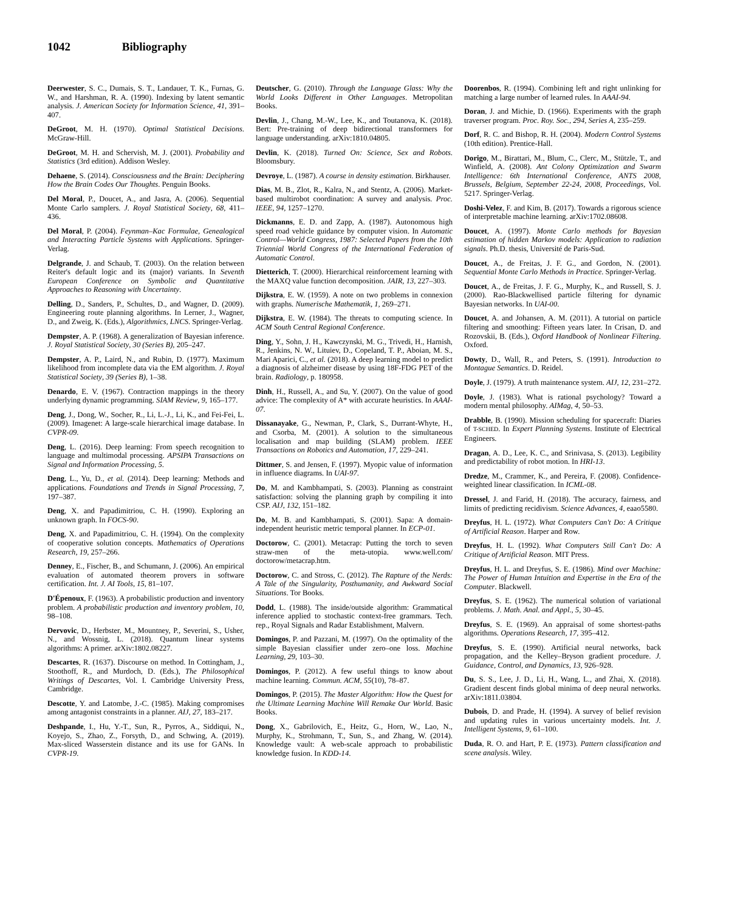1042 Bibliography
Deerwester, S. C., Dumais, S. T., Landauer, T. K., Furnas, G. W., and Harshman, R. A. (1990). Indexing by latent semantic analysis. J. American Society for Information Science, 41, 391–407.
DeGroot, M. H. (1970). Optimal Statistical Decisions. McGraw-Hill.
DeGroot, M. H. and Schervish, M. J. (2001). Probability and Statistics (3rd edition). Addison Wesley.
Dehaene, S. (2014). Consciousness and the Brain: Deciphering How the Brain Codes Our Thoughts. Penguin Books.
Del Moral, P., Doucet, A., and Jasra, A. (2006). Sequential Monte Carlo samplers. J. Royal Statistical Society, 68, 411–436.
Del Moral, P. (2004). Feynman–Kac Formulae, Genealogical and Interacting Particle Systems with Applications. Springer-Verlag.
Delgrande, J. and Schaub, T. (2003). On the relation between Reiter's default logic and its (major) variants. In Seventh European Conference on Symbolic and Quantitative Approaches to Reasoning with Uncertainty.
Delling, D., Sanders, P., Schultes, D., and Wagner, D. (2009). Engineering route planning algorithms. In Lerner, J., Wagner, D., and Zweig, K. (Eds.), Algorithmics, LNCS. Springer-Verlag.
Dempster, A. P. (1968). A generalization of Bayesian inference. J. Royal Statistical Society, 30 (Series B), 205–247.
Dempster, A. P., Laird, N., and Rubin, D. (1977). Maximum likelihood from incomplete data via the EM algorithm. J. Royal Statistical Society, 39 (Series B), 1–38.
Denardo, E. V. (1967). Contraction mappings in the theory underlying dynamic programming. SIAM Review, 9, 165–177.
Deng, J., Dong, W., Socher, R., Li, L.-J., Li, K., and Fei-Fei, L. (2009). Imagenet: A large-scale hierarchical image database. In CVPR-09.
Deng, L. (2016). Deep learning: From speech recognition to language and multimodal processing. APSIPA Transactions on Signal and Information Processing, 5.
Deng, L., Yu, D., et al. (2014). Deep learning: Methods and applications. Foundations and Trends in Signal Processing, 7, 197–387.
Deng, X. and Papadimitriou, C. H. (1990). Exploring an unknown graph. In FOCS-90.
Deng, X. and Papadimitriou, C. H. (1994). On the complexity of cooperative solution concepts. Mathematics of Operations Research, 19, 257–266.
Denney, E., Fischer, B., and Schumann, J. (2006). An empirical evaluation of automated theorem provers in software certification. Int. J. AI Tools, 15, 81–107.
D'Épenoux, F. (1963). A probabilistic production and inventory problem. A probabilistic production and inventory problem, 10, 98–108.
Dervovic, D., Herbster, M., Mountney, P., Severini, S., Usher, N., and Wossnig, L. (2018). Quantum linear systems algorithms: A primer. arXiv:1802.08227.
Descartes, R. (1637). Discourse on method. In Cottingham, J., Stoothoff, R., and Murdoch, D. (Eds.), The Philosophical Writings of Descartes, Vol. I. Cambridge University Press, Cambridge.
Descotte, Y. and Latombe, J.-C. (1985). Making compromises among antagonist constraints in a planner. AIJ, 27, 183–217.
Deshpande, I., Hu, Y.-T., Sun, R., Pyrros, A., Siddiqui, N., Koyejo, S., Zhao, Z., Forsyth, D., and Schwing, A. (2019). Max-sliced Wasserstein distance and its use for GANs. In CVPR-19.
Deutscher, G. (2010). Through the Language Glass: Why the World Looks Different in Other Languages. Metropolitan Books.
Devlin, J., Chang, M.-W., Lee, K., and Toutanova, K. (2018). Bert: Pre-training of deep bidirectional transformers for language understanding. arXiv:1810.04805.
Devlin, K. (2018). Turned On: Science, Sex and Robots. Bloomsbury.
Devroye, L. (1987). A course in density estimation. Birkhauser.
Dias, M. B., Zlot, R., Kalra, N., and Stentz, A. (2006). Market-based multirobot coordination: A survey and analysis. Proc. IEEE, 94, 1257–1270.
Dickmanns, E. D. and Zapp, A. (1987). Autonomous high speed road vehicle guidance by computer vision. In Automatic Control—World Congress, 1987: Selected Papers from the 10th Triennial World Congress of the International Federation of Automatic Control.
Dietterich, T. (2000). Hierarchical reinforcement learning with the MAXQ value function decomposition. JAIR, 13, 227–303.
Dijkstra, E. W. (1959). A note on two problems in connexion with graphs. Numerische Mathematik, 1, 269–271.
Dijkstra, E. W. (1984). The threats to computing science. In ACM South Central Regional Conference.
Ding, Y., Sohn, J. H., Kawczynski, M. G., Trivedi, H., Harnish, R., Jenkins, N. W., Lituiev, D., Copeland, T. P., Aboian, M. S., Mari Aparici, C., et al. (2018). A deep learning model to predict a diagnosis of alzheimer disease by using 18F-FDG PET of the brain. Radiology, p. 180958.
Dinh, H., Russell, A., and Su, Y. (2007). On the value of good advice: The complexity of A* with accurate heuristics. In AAAI-07.
Dissanayake, G., Newman, P., Clark, S., Durrant-Whyte, H., and Csorba, M. (2001). A solution to the simultaneous localisation and map building (SLAM) problem. IEEE Transactions on Robotics and Automation, 17, 229–241.
Dittmer, S. and Jensen, F. (1997). Myopic value of information in influence diagrams. In UAI-97.
Do, M. and Kambhampati, S. (2003). Planning as constraint satisfaction: solving the planning graph by compiling it into CSP. AIJ, 132, 151–182.
Do, M. B. and Kambhampati, S. (2001). Sapa: A domain-independent heuristic metric temporal planner. In ECP-01.
Doctorow, C. (2001). Metacrap: Putting the torch to seven straw-men of the meta-utopia. www.well.com/ doctorow/metacrap.htm.
Doctorow, C. and Stross, C. (2012). The Rapture of the Nerds: A Tale of the Singularity, Posthumanity, and Awkward Social Situations. Tor Books.
Dodd, L. (1988). The inside/outside algorithm: Grammatical inference applied to stochastic context-free grammars. Tech. rep., Royal Signals and Radar Establishment, Malvern.
Domingos, P. and Pazzani, M. (1997). On the optimality of the simple Bayesian classifier under zero–one loss. Machine Learning, 29, 103–30.
Domingos, P. (2012). A few useful things to know about machine learning. Commun. ACM, 55(10), 78–87.
Domingos, P. (2015). The Master Algorithm: How the Quest for the Ultimate Learning Machine Will Remake Our World. Basic Books.
Dong, X., Gabrilovich, E., Heitz, G., Horn, W., Lao, N., Murphy, K., Strohmann, T., Sun, S., and Zhang, W. (2014). Knowledge vault: A web-scale approach to probabilistic knowledge fusion. In KDD-14.
Doorenbos, R. (1994). Combining left and right unlinking for matching a large number of learned rules. In AAAI-94.
Doran, J. and Michie, D. (1966). Experiments with the graph traverser program. Proc. Roy. Soc., 294, Series A, 235–259.
Dorf, R. C. and Bishop, R. H. (2004). Modern Control Systems (10th edition). Prentice-Hall.
Dorigo, M., Birattari, M., Blum, C., Clerc, M., Stützle, T., and Winfield, A. (2008). Ant Colony Optimization and Swarm Intelligence: 6th International Conference, ANTS 2008, Brussels, Belgium, September 22-24, 2008, Proceedings, Vol. 5217. Springer-Verlag.
Doshi-Velez, F. and Kim, B. (2017). Towards a rigorous science of interpretable machine learning. arXiv:1702.08608.
Doucet, A. (1997). Monte Carlo methods for Bayesian estimation of hidden Markov models: Application to radiation signals. Ph.D. thesis, Université de Paris-Sud.
Doucet, A., de Freitas, J. F. G., and Gordon, N. (2001). Sequential Monte Carlo Methods in Practice. Springer-Verlag.
Doucet, A., de Freitas, J. F. G., Murphy, K., and Russell, S. J. (2000). Rao-Blackwellised particle filtering for dynamic Bayesian networks. In UAI-00.
Doucet, A. and Johansen, A. M. (2011). A tutorial on particle filtering and smoothing: Fifteen years later. In Crisan, D. and Rozovskii, B. (Eds.), Oxford Handbook of Nonlinear Filtering. Oxford.
Dowty, D., Wall, R., and Peters, S. (1991). Introduction to Montague Semantics. D. Reidel.
Doyle, J. (1979). A truth maintenance system. AIJ, 12, 231–272.
Doyle, J. (1983). What is rational psychology? Toward a modern mental philosophy. AIMag, 4, 50–53.
Drabble, B. (1990). Mission scheduling for spacecraft: Diaries of T-SCHED. In Expert Planning Systems. Institute of Electrical Engineers.
Dragan, A. D., Lee, K. C., and Srinivasa, S. (2013). Legibility and predictability of robot motion. In HRI-13.
Dredze, M., Crammer, K., and Pereira, F. (2008). Confidence-weighted linear classification. In ICML-08.
Dressel, J. and Farid, H. (2018). The accuracy, fairness, and limits of predicting recidivism. Science Advances, 4, eaao5580.
Dreyfus, H. L. (1972). What Computers Can't Do: A Critique of Artificial Reason. Harper and Row.
Dreyfus, H. L. (1992). What Computers Still Can't Do: A Critique of Artificial Reason. MIT Press.
Dreyfus, H. L. and Dreyfus, S. E. (1986). Mind over Machine: The Power of Human Intuition and Expertise in the Era of the Computer. Blackwell.
Dreyfus, S. E. (1962). The numerical solution of variational problems. J. Math. Anal. and Appl., 5, 30–45.
Dreyfus, S. E. (1969). An appraisal of some shortest-paths algorithms. Operations Research, 17, 395–412.
Dreyfus, S. E. (1990). Artificial neural networks, back propagation, and the Kelley–Bryson gradient procedure. J. Guidance, Control, and Dynamics, 13, 926–928.
Du, S. S., Lee, J. D., Li, H., Wang, L., and Zhai, X. (2018). Gradient descent finds global minima of deep neural networks. arXiv:1811.03804.
Dubois, D. and Prade, H. (1994). A survey of belief revision and updating rules in various uncertainty models. Int. J. Intelligent Systems, 9, 61–100.
Duda, R. O. and Hart, P. E. (1973). Pattern classification and scene analysis. Wiley.